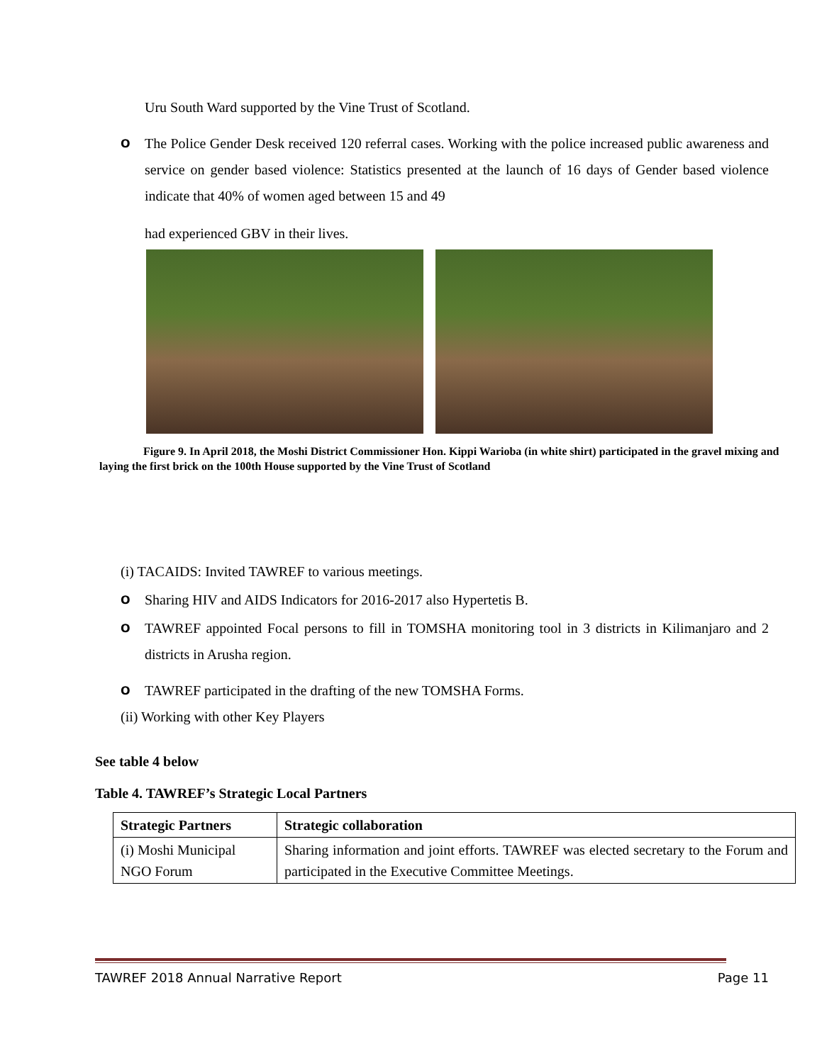Uru South Ward supported by the Vine Trust of Scotland.
O The Police Gender Desk received 120 referral cases. Working with the police increased public awareness and service on gender based violence: Statistics presented at the launch of 16 days of Gender based violence indicate that 40% of women aged between 15 and 49
had experienced GBV in their lives.
Figure 9. In April 2018, the Moshi District Commissioner Hon. Kippi Warioba (in white shirt) participated in the gravel mixing and laying the first brick on the 100th House supported by the Vine Trust of Scotland
(i) TACAIDS: Invited TAWREF to various meetings.
O Sharing HIV and AIDS Indicators for 2016-2017 also Hypertetis B.
O TAWREF appointed Focal persons to fill in TOMSHA monitoring tool in 3 districts in Kilimanjaro and 2 districts in Arusha region.
O TAWREF participated in the drafting of the new TOMSHA Forms.
(ii) Working with other Key Players
See table 4 below
Table 4. TAWREF’s Strategic Local Partners
| Strategic Partners | Strategic collaboration |
| --- | --- |
| (i) Moshi Municipal NGO Forum | Sharing information and joint efforts. TAWREF was elected secretary to the Forum and participated in the Executive Committee Meetings. |
TAWREF 2018 Annual Narrative Report Page 11